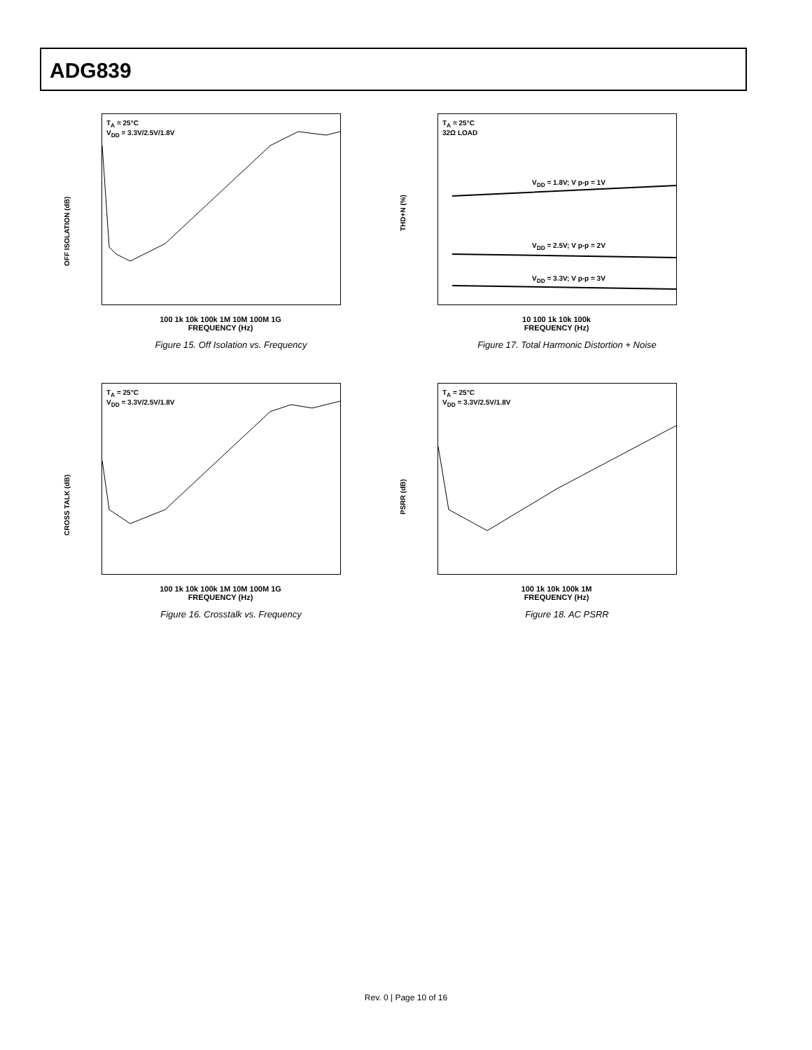ADG839
OFF ISOLATION (dB)
T<sub>A</sub> = 25°C
V<sub>DD</sub> = 3.3V/2.5V/1.8V
100 1k 10k 100k 1M 10M 100M 1G
FREQUENCY (Hz)
Figure 15. Off Isolation vs. Frequency
THD+N (%)
T<sub>A</sub> = 25°C
32Ω LOAD
V<sub>DD</sub> = 1.8V; V p-p = 1V
V<sub>DD</sub> = 2.5V; V p-p = 2V
V<sub>DD</sub> = 3.3V; V p-p = 3V
10 100 1k 10k 100k
FREQUENCY (Hz)
Figure 17. Total Harmonic Distortion + Noise
CROSS TALK (dB)
T<sub>A</sub> = 25°C
V<sub>DD</sub> = 3.3V/2.5V/1.8V
100 1k 10k 100k 1M 10M 100M 1G
FREQUENCY (Hz)
Figure 16. Crosstalk vs. Frequency
PSRR (dB)
T<sub>A</sub> = 25°C
V<sub>DD</sub> = 3.3V/2.5V/1.8V
100 1k 10k 100k 1M
FREQUENCY (Hz)
Figure 18. AC PSRR
Rev. 0 | Page 10 of 16